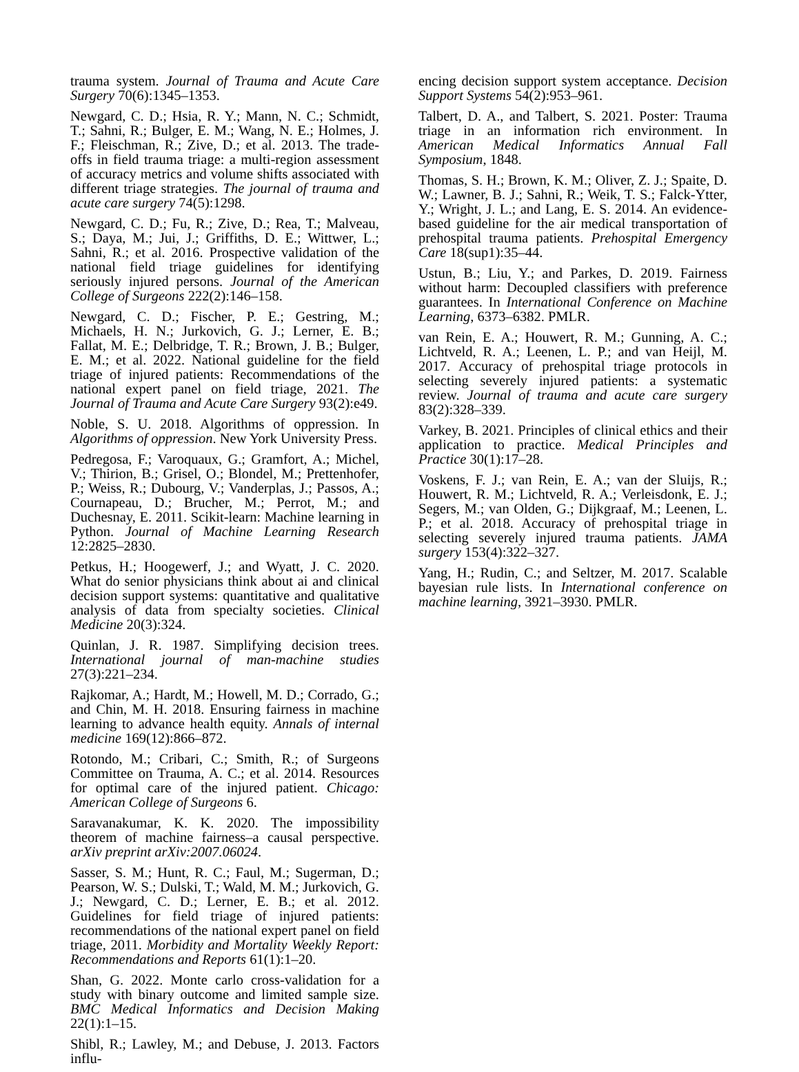trauma system. Journal of Trauma and Acute Care Surgery 70(6):1345–1353.
Newgard, C. D.; Hsia, R. Y.; Mann, N. C.; Schmidt, T.; Sahni, R.; Bulger, E. M.; Wang, N. E.; Holmes, J. F.; Fleischman, R.; Zive, D.; et al. 2013. The trade-offs in field trauma triage: a multi-region assessment of accuracy metrics and volume shifts associated with different triage strategies. The journal of trauma and acute care surgery 74(5):1298.
Newgard, C. D.; Fu, R.; Zive, D.; Rea, T.; Malveau, S.; Daya, M.; Jui, J.; Griffiths, D. E.; Wittwer, L.; Sahni, R.; et al. 2016. Prospective validation of the national field triage guidelines for identifying seriously injured persons. Journal of the American College of Surgeons 222(2):146–158.
Newgard, C. D.; Fischer, P. E.; Gestring, M.; Michaels, H. N.; Jurkovich, G. J.; Lerner, E. B.; Fallat, M. E.; Delbridge, T. R.; Brown, J. B.; Bulger, E. M.; et al. 2022. National guideline for the field triage of injured patients: Recommendations of the national expert panel on field triage, 2021. The Journal of Trauma and Acute Care Surgery 93(2):e49.
Noble, S. U. 2018. Algorithms of oppression. In Algorithms of oppression. New York University Press.
Pedregosa, F.; Varoquaux, G.; Gramfort, A.; Michel, V.; Thirion, B.; Grisel, O.; Blondel, M.; Prettenhofer, P.; Weiss, R.; Dubourg, V.; Vanderplas, J.; Passos, A.; Cournapeau, D.; Brucher, M.; Perrot, M.; and Duchesnay, E. 2011. Scikit-learn: Machine learning in Python. Journal of Machine Learning Research 12:2825–2830.
Petkus, H.; Hoogewerf, J.; and Wyatt, J. C. 2020. What do senior physicians think about ai and clinical decision support systems: quantitative and qualitative analysis of data from specialty societies. Clinical Medicine 20(3):324.
Quinlan, J. R. 1987. Simplifying decision trees. International journal of man-machine studies 27(3):221–234.
Rajkomar, A.; Hardt, M.; Howell, M. D.; Corrado, G.; and Chin, M. H. 2018. Ensuring fairness in machine learning to advance health equity. Annals of internal medicine 169(12):866–872.
Rotondo, M.; Cribari, C.; Smith, R.; of Surgeons Committee on Trauma, A. C.; et al. 2014. Resources for optimal care of the injured patient. Chicago: American College of Surgeons 6.
Saravanakumar, K. K. 2020. The impossibility theorem of machine fairness–a causal perspective. arXiv preprint arXiv:2007.06024.
Sasser, S. M.; Hunt, R. C.; Faul, M.; Sugerman, D.; Pearson, W. S.; Dulski, T.; Wald, M. M.; Jurkovich, G. J.; Newgard, C. D.; Lerner, E. B.; et al. 2012. Guidelines for field triage of injured patients: recommendations of the national expert panel on field triage, 2011. Morbidity and Mortality Weekly Report: Recommendations and Reports 61(1):1–20.
Shan, G. 2022. Monte carlo cross-validation for a study with binary outcome and limited sample size. BMC Medical Informatics and Decision Making 22(1):1–15.
Shibl, R.; Lawley, M.; and Debuse, J. 2013. Factors influ-
encing decision support system acceptance. Decision Support Systems 54(2):953–961.
Talbert, D. A., and Talbert, S. 2021. Poster: Trauma triage in an information rich environment. In American Medical Informatics Annual Fall Symposium, 1848.
Thomas, S. H.; Brown, K. M.; Oliver, Z. J.; Spaite, D. W.; Lawner, B. J.; Sahni, R.; Weik, T. S.; Falck-Ytter, Y.; Wright, J. L.; and Lang, E. S. 2014. An evidence-based guideline for the air medical transportation of prehospital trauma patients. Prehospital Emergency Care 18(sup1):35–44.
Ustun, B.; Liu, Y.; and Parkes, D. 2019. Fairness without harm: Decoupled classifiers with preference guarantees. In International Conference on Machine Learning, 6373–6382. PMLR.
van Rein, E. A.; Houwert, R. M.; Gunning, A. C.; Lichtveld, R. A.; Leenen, L. P.; and van Heijl, M. 2017. Accuracy of prehospital triage protocols in selecting severely injured patients: a systematic review. Journal of trauma and acute care surgery 83(2):328–339.
Varkey, B. 2021. Principles of clinical ethics and their application to practice. Medical Principles and Practice 30(1):17–28.
Voskens, F. J.; van Rein, E. A.; van der Sluijs, R.; Houwert, R. M.; Lichtveld, R. A.; Verleisdonk, E. J.; Segers, M.; van Olden, G.; Dijkgraaf, M.; Leenen, L. P.; et al. 2018. Accuracy of prehospital triage in selecting severely injured trauma patients. JAMA surgery 153(4):322–327.
Yang, H.; Rudin, C.; and Seltzer, M. 2017. Scalable bayesian rule lists. In International conference on machine learning, 3921–3930. PMLR.